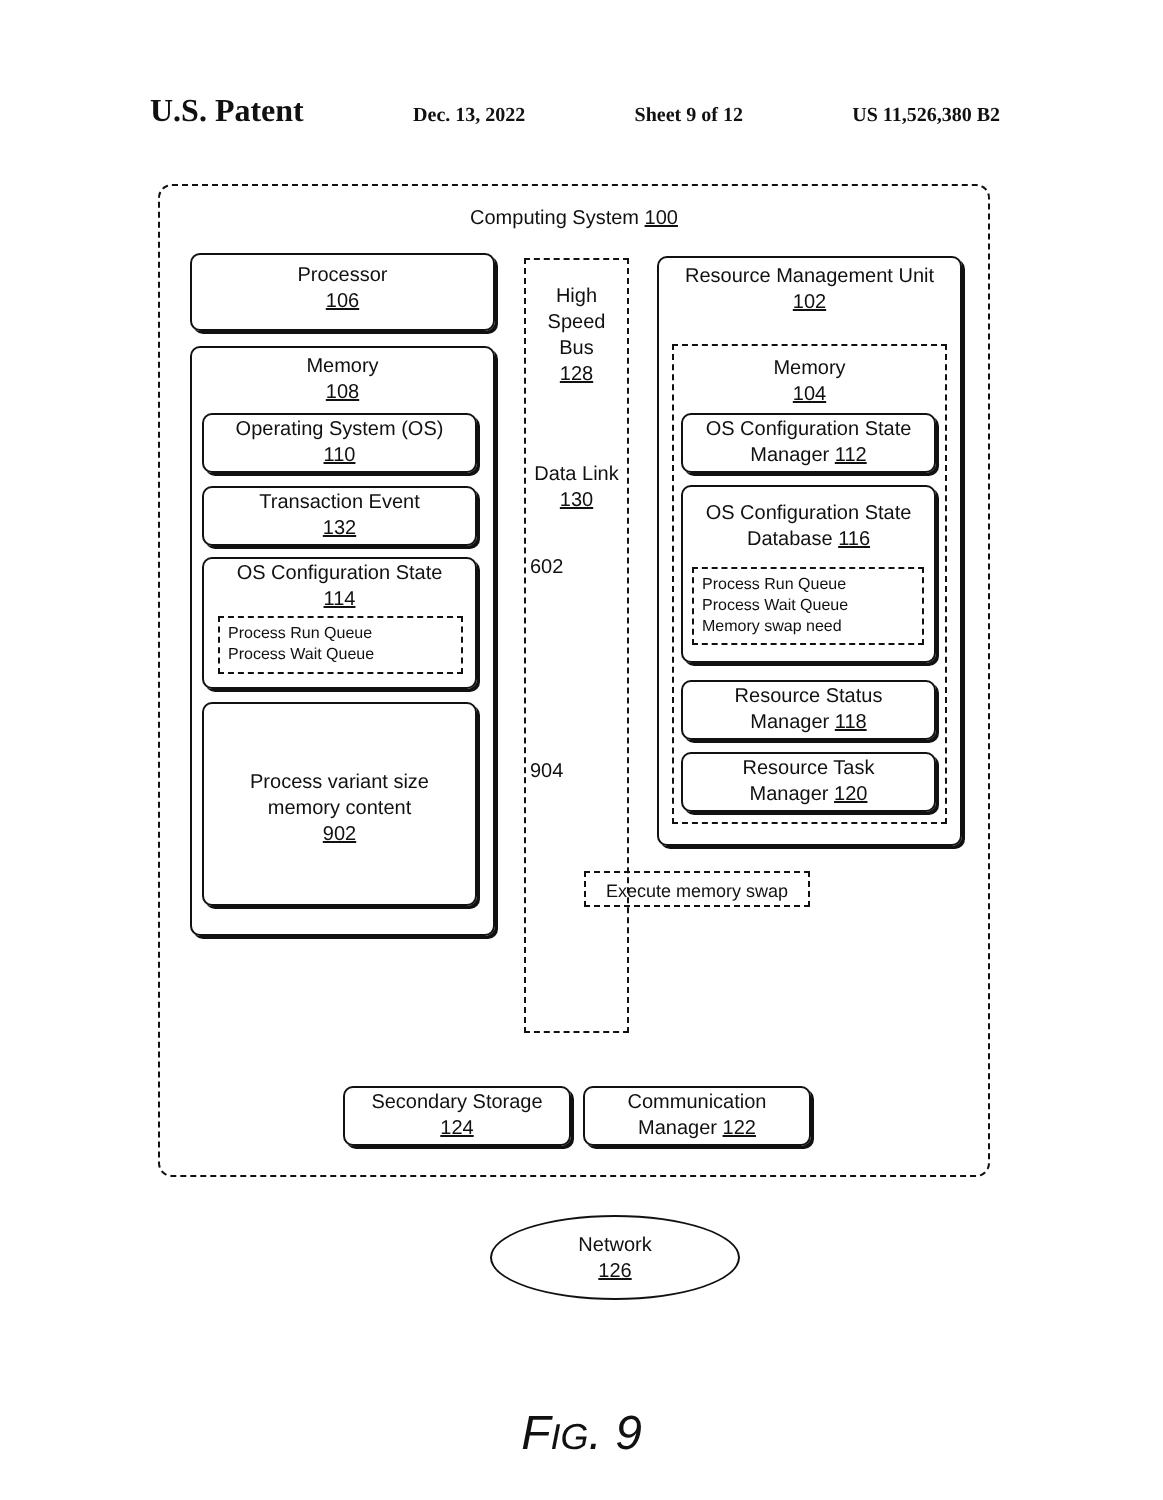U.S. Patent Dec. 13, 2022 Sheet 9 of 12 US 11,526,380 B2
Computing System 100
Processor
106
Memory
108
Operating System (OS)
110
Transaction Event
132
OS Configuration State
114
Process Run Queue
Process Wait Queue
Process variant size
memory content
902
High
Speed
Bus
128
Data Link
130
602
904
Resource Management Unit
102
Memory
104
OS Configuration State
Manager 112
OS Configuration State
Database 116
Process Run Queue
Process Wait Queue
Memory swap need
Resource Status
Manager 118
Resource Task
Manager 120
Execute memory swap
Secondary Storage
124
Communication
Manager 122
Network
126
FIG. 9